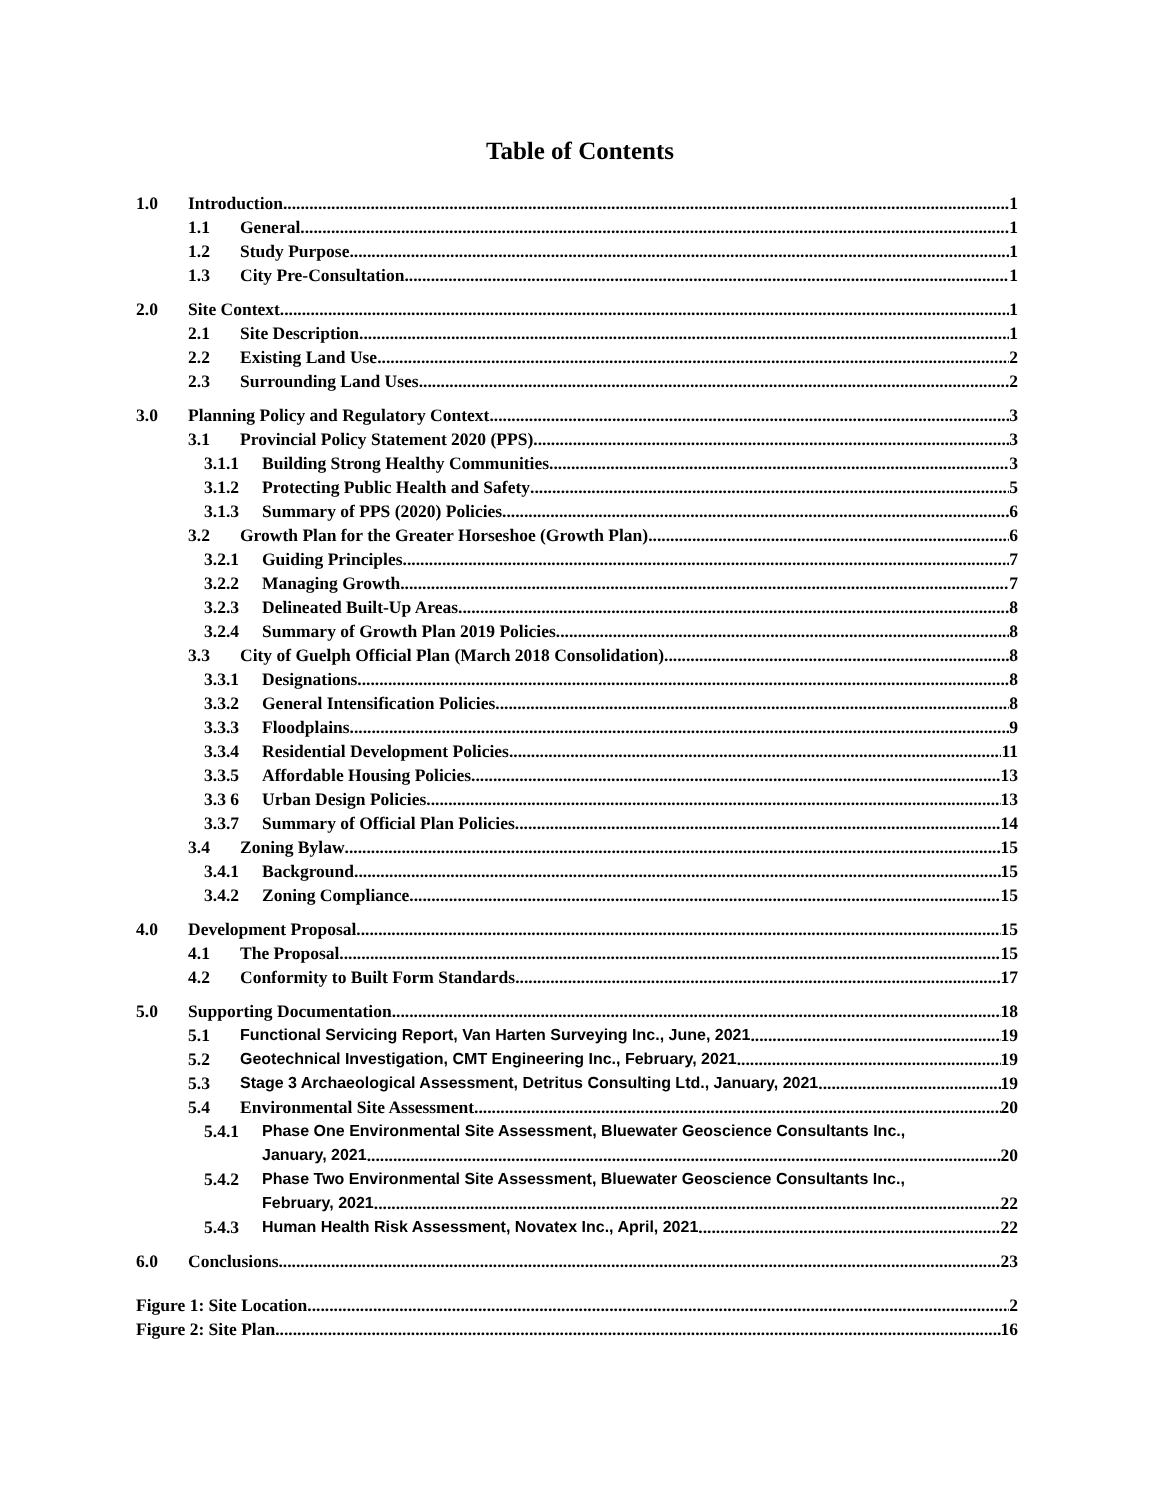Table of Contents
1.0 Introduction 1
1.1 General 1
1.2 Study Purpose 1
1.3 City Pre-Consultation 1
2.0 Site Context 1
2.1 Site Description 1
2.2 Existing Land Use 2
2.3 Surrounding Land Uses 2
3.0 Planning Policy and Regulatory Context 3
3.1 Provincial Policy Statement 2020 (PPS) 3
3.1.1 Building Strong Healthy Communities 3
3.1.2 Protecting Public Health and Safety 5
3.1.3 Summary of PPS (2020) Policies 6
3.2 Growth Plan for the Greater Horseshoe (Growth Plan) 6
3.2.1 Guiding Principles 7
3.2.2 Managing Growth 7
3.2.3 Delineated Built-Up Areas 8
3.2.4 Summary of Growth Plan 2019 Policies 8
3.3 City of Guelph Official Plan (March 2018 Consolidation) 8
3.3.1 Designations 8
3.3.2 General Intensification Policies 8
3.3.3 Floodplains 9
3.3.4 Residential Development Policies 11
3.3.5 Affordable Housing Policies 13
3.3 6 Urban Design Policies 13
3.3.7 Summary of Official Plan Policies 14
3.4 Zoning Bylaw 15
3.4.1 Background 15
3.4.2 Zoning Compliance 15
4.0 Development Proposal 15
4.1 The Proposal 15
4.2 Conformity to Built Form Standards 17
5.0 Supporting Documentation 18
5.1 Functional Servicing Report, Van Harten Surveying Inc., June, 2021 19
5.2 Geotechnical Investigation, CMT Engineering Inc., February, 2021 19
5.3 Stage 3 Archaeological Assessment, Detritus Consulting Ltd., January, 2021 19
5.4 Environmental Site Assessment 20
5.4.1 Phase One Environmental Site Assessment, Bluewater Geoscience Consultants Inc.,
January, 2021 20
5.4.2 Phase Two Environmental Site Assessment, Bluewater Geoscience Consultants Inc.,
February, 2021 22
5.4.3 Human Health Risk Assessment, Novatex Inc., April, 2021 22
6.0 Conclusions 23
Figure 1: Site Location 2
Figure 2: Site Plan 16